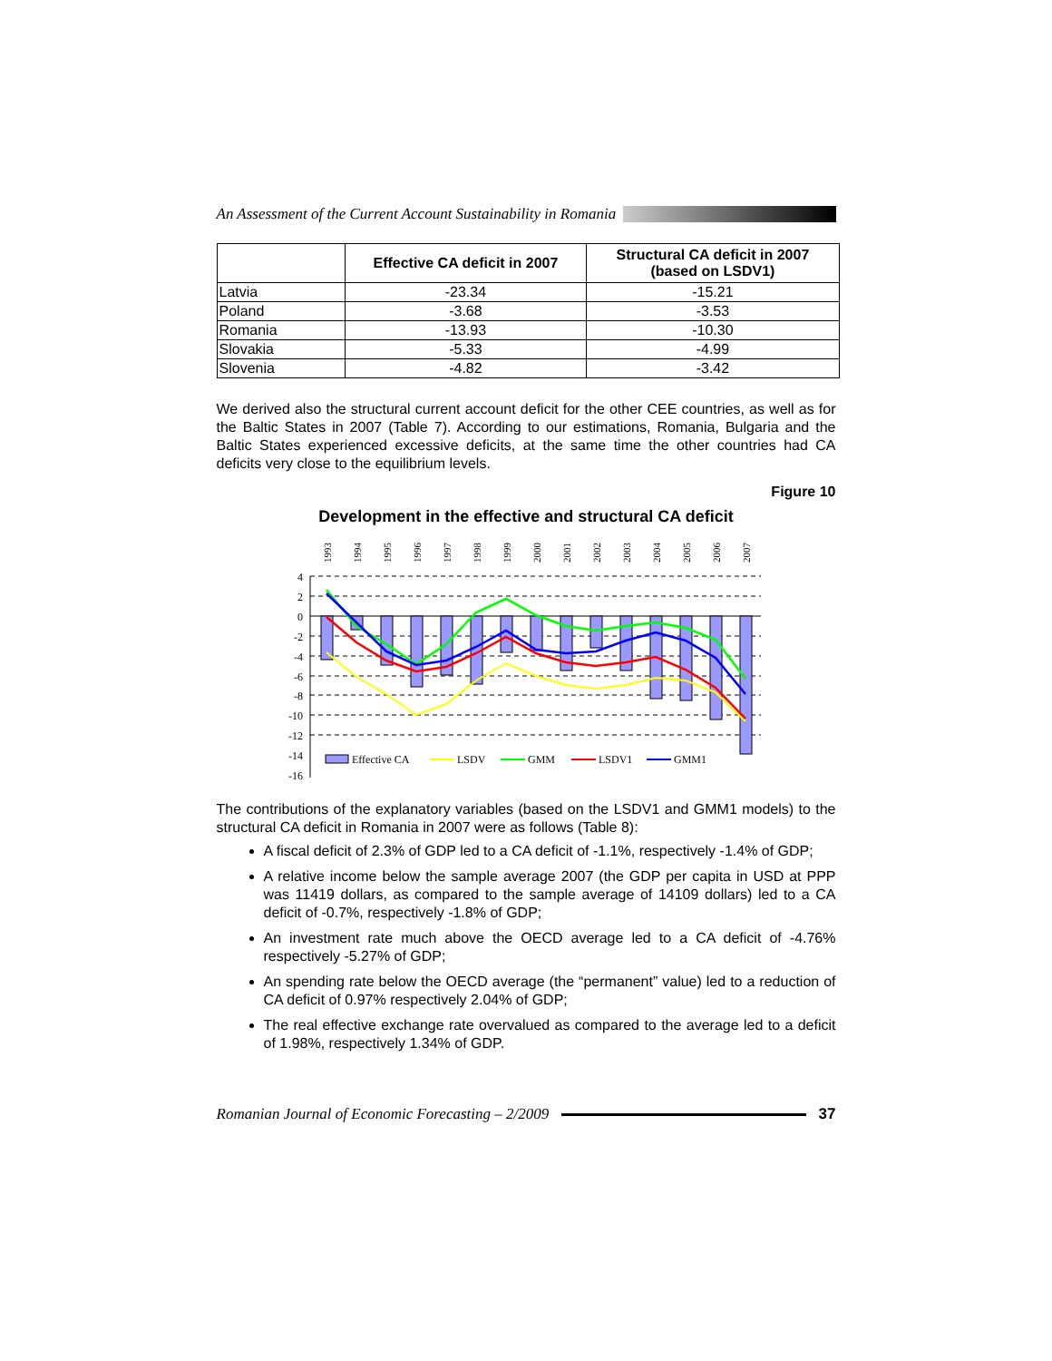An Assessment of the Current Account Sustainability in Romania
| | Effective CA deficit in 2007 | Structural CA deficit in 2007 (based on LSDV1) |
| --- | --- | --- |
| Latvia | -23.34 | -15.21 |
| Poland | -3.68 | -3.53 |
| Romania | -13.93 | -10.30 |
| Slovakia | -5.33 | -4.99 |
| Slovenia | -4.82 | -3.42 |
We derived also the structural current account deficit for the other CEE countries, as well as for the Baltic States in 2007 (Table 7). According to our estimations, Romania, Bulgaria and the Baltic States experienced excessive deficits, at the same time the other countries had CA deficits very close to the equilibrium levels.
Figure 10
Development in the effective and structural CA deficit
4
2
0
-2
-4
-6
-8
-10
-12
-14
-16
1993
1994
1995
1996
1997
1998
1999
2000
2001
2002
2003
2004
2005
2006
2007
Effective CA
LSDV
GMM
LSDV1
GMM1
The contributions of the explanatory variables (based on the LSDV1 and GMM1 models) to the structural CA deficit in Romania in 2007 were as follows (Table 8):
A fiscal deficit of 2.3% of GDP led to a CA deficit of -1.1%, respectively -1.4% of GDP;
A relative income below the sample average 2007 (the GDP per capita in USD at PPP was 11419 dollars, as compared to the sample average of 14109 dollars) led to a CA deficit of -0.7%, respectively -1.8% of GDP;
An investment rate much above the OECD average led to a CA deficit of -4.76% respectively -5.27% of GDP;
An spending rate below the OECD average (the “permanent” value) led to a reduction of CA deficit of 0.97% respectively 2.04% of GDP;
The real effective exchange rate overvalued as compared to the average led to a deficit of 1.98%, respectively 1.34% of GDP.
Romanian Journal of Economic Forecasting – 2/2009 37